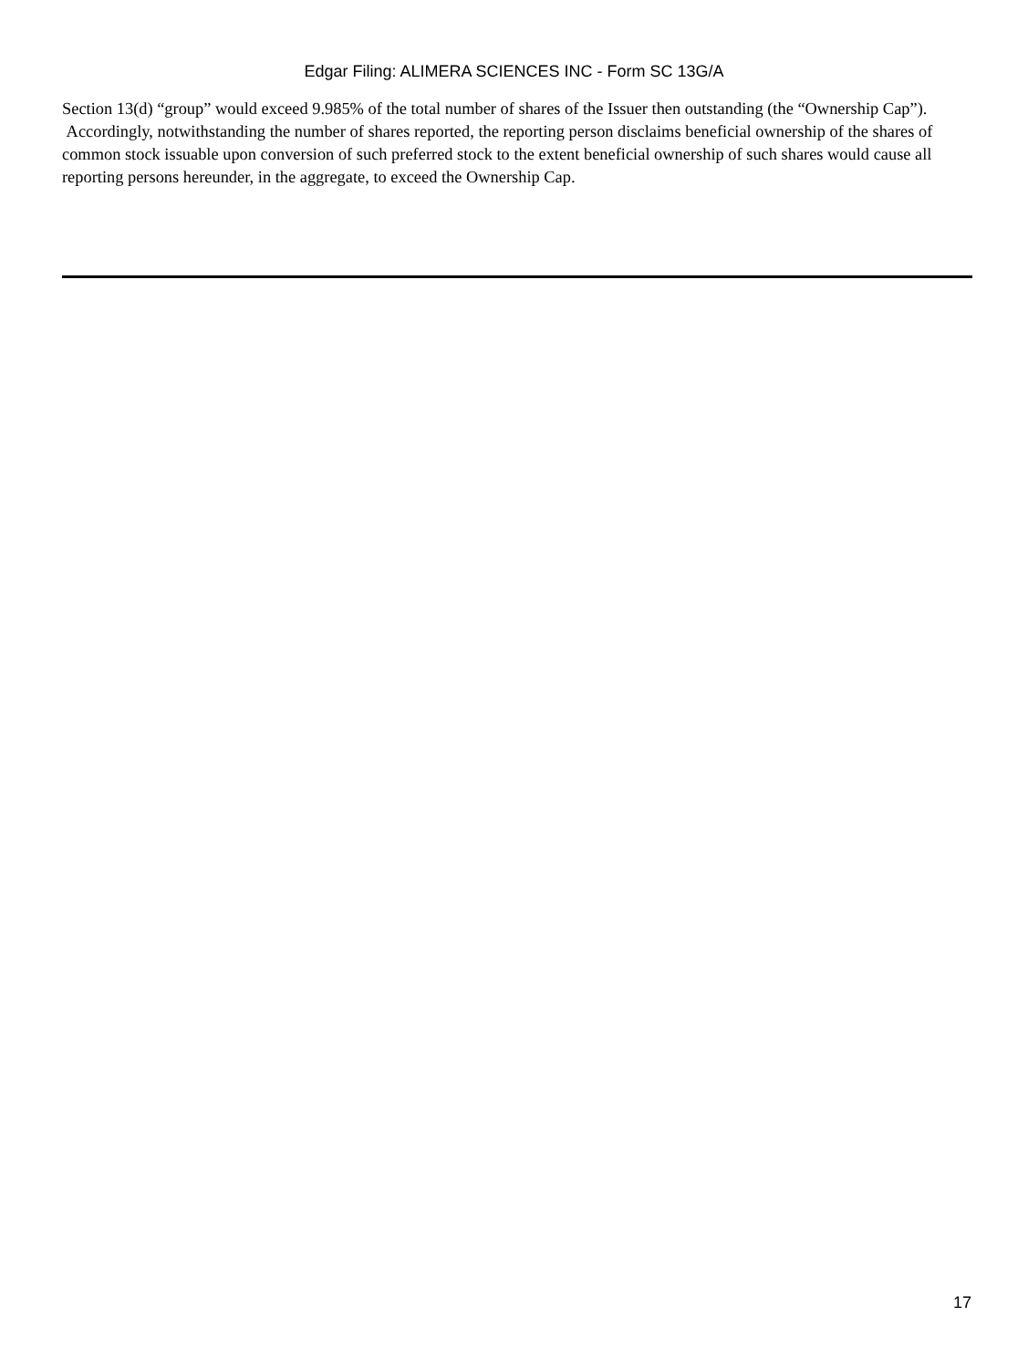Edgar Filing: ALIMERA SCIENCES INC - Form SC 13G/A
Section 13(d) “group” would exceed 9.985% of the total number of shares of the Issuer then outstanding (the “Ownership Cap”). Accordingly, notwithstanding the number of shares reported, the reporting person disclaims beneficial ownership of the shares of common stock issuable upon conversion of such preferred stock to the extent beneficial ownership of such shares would cause all reporting persons hereunder, in the aggregate, to exceed the Ownership Cap.
17